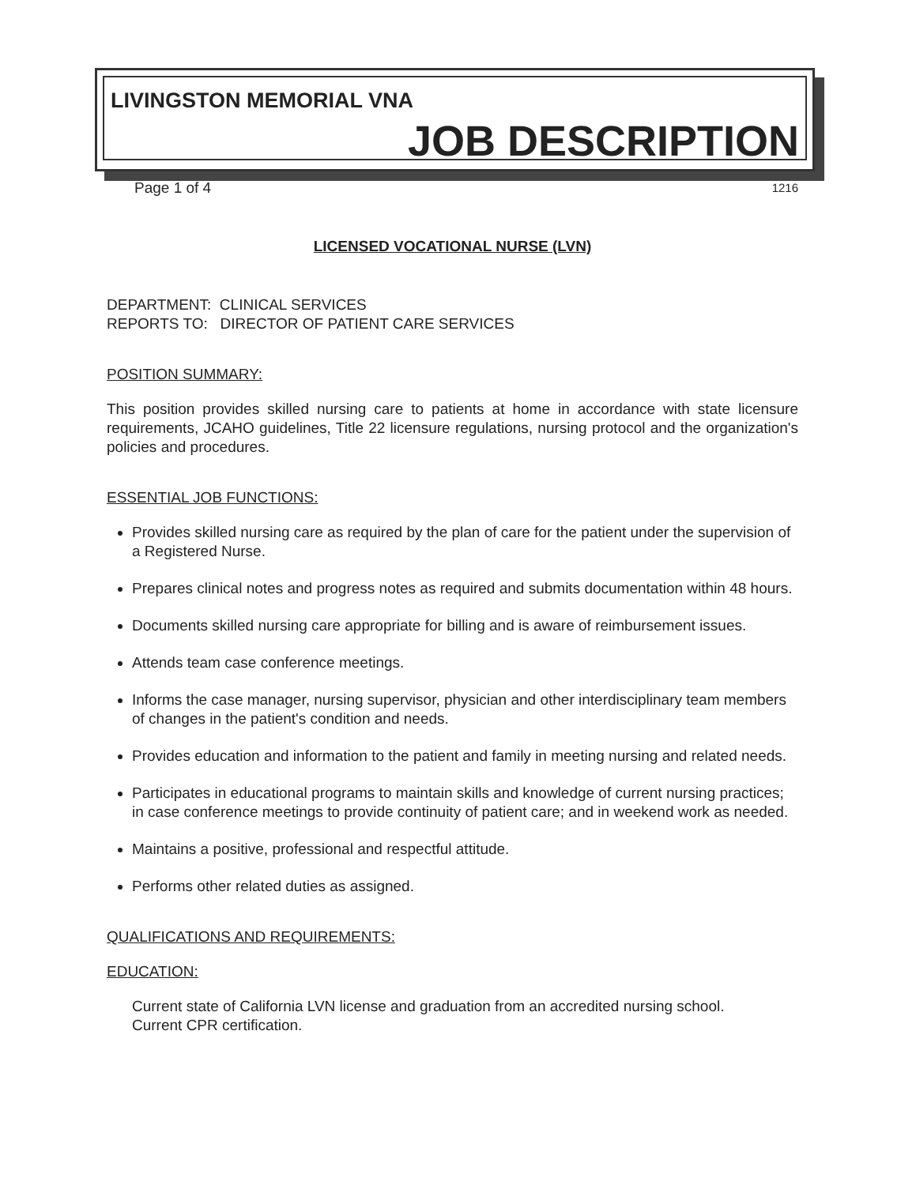LIVINGSTON MEMORIAL VNA
JOB DESCRIPTION
Page 1 of 4 1216
LICENSED VOCATIONAL NURSE (LVN)
DEPARTMENT: CLINICAL SERVICES
REPORTS TO: DIRECTOR OF PATIENT CARE SERVICES
POSITION SUMMARY:
This position provides skilled nursing care to patients at home in accordance with state licensure requirements, JCAHO guidelines, Title 22 licensure regulations, nursing protocol and the organization's policies and procedures.
ESSENTIAL JOB FUNCTIONS:
Provides skilled nursing care as required by the plan of care for the patient under the supervision of a Registered Nurse.
Prepares clinical notes and progress notes as required and submits documentation within 48 hours.
Documents skilled nursing care appropriate for billing and is aware of reimbursement issues.
Attends team case conference meetings.
Informs the case manager, nursing supervisor, physician and other interdisciplinary team members of changes in the patient's condition and needs.
Provides education and information to the patient and family in meeting nursing and related needs.
Participates in educational programs to maintain skills and knowledge of current nursing practices; in case conference meetings to provide continuity of patient care; and in weekend work as needed.
Maintains a positive, professional and respectful attitude.
Performs other related duties as assigned.
QUALIFICATIONS AND REQUIREMENTS:
EDUCATION:
Current state of California LVN license and graduation from an accredited nursing school.
Current CPR certification.